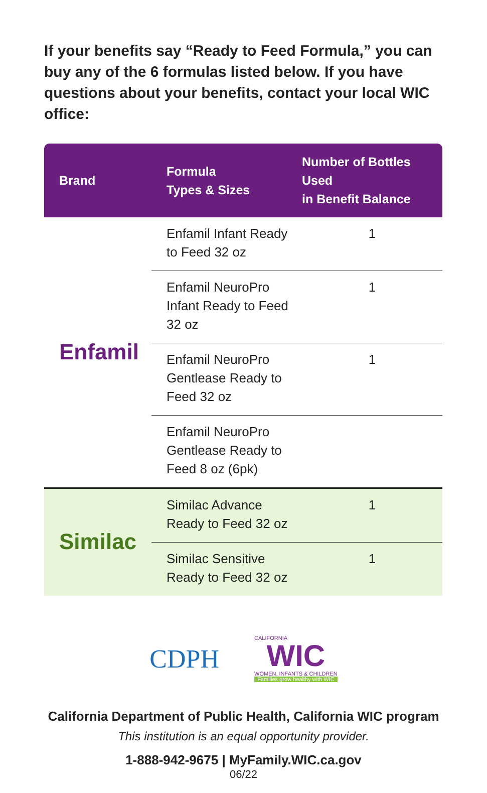If your benefits say “Ready to Feed Formula,” you can buy any of the 6 formulas listed below. If you have questions about your benefits, contact your local WIC office:
| Brand | Formula Types & Sizes | Number of Bottles Used in Benefit Balance |
| --- | --- | --- |
| Enfamil | Enfamil Infant Ready to Feed 32 oz | 1 |
| | Enfamil NeuroPro Infant Ready to Feed 32 oz | 1 |
| | Enfamil NeuroPro Gentlease Ready to Feed 32 oz | 1 |
| | Enfamil NeuroPro Gentlease Ready to Feed 8 oz (6pk) | |
| Similac | Similac Advance Ready to Feed 32 oz | 1 |
| | Similac Sensitive Ready to Feed 32 oz | 1 |
CDPH
CALIFORNIA
WIC
WOMEN, INFANTS & CHILDREN
Families grow healthy with WIC
California Department of Public Health, California WIC program
This institution is an equal opportunity provider.
1-888-942-9675 | MyFamily.WIC.ca.gov
06/22